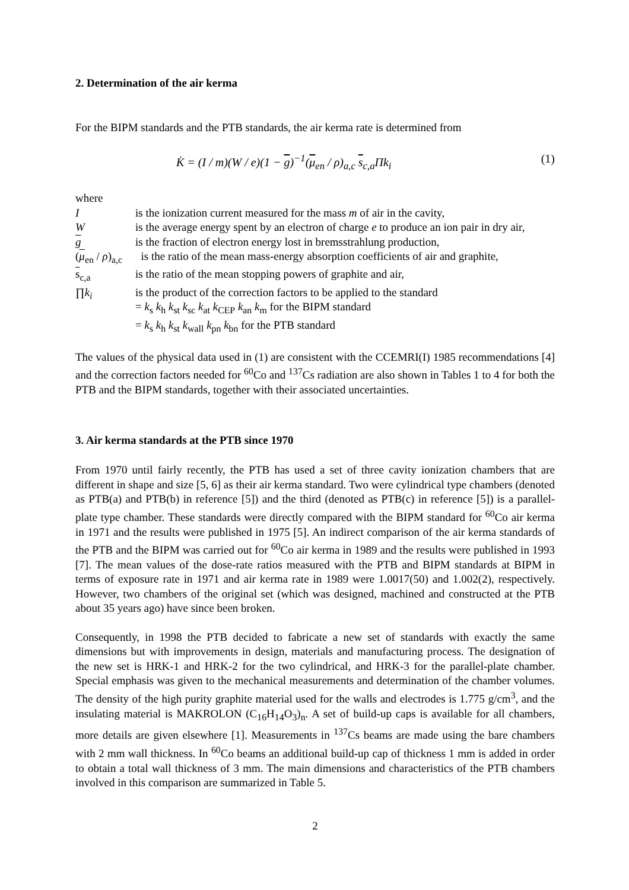2. Determination of the air kerma
For the BIPM standards and the PTB standards, the air kerma rate is determined from
K̇ = (I / m)(W / e)(1 − g)<sup>−1</sup>(μ<sub>en</sub> / ρ)<sub>a,c</sub> s<sub>c,a</sub>Πk<sub>i</sub> (1)
where
| I | is the ionization current measured for the mass m of air in the cavity, |
| W | is the average energy spent by an electron of charge e to produce an ion pair in dry air, |
| g | is the fraction of electron energy lost in bremsstrahlung production, |
| ( μ<sub>en</sub> / ρ )<sub>a,c</sub> | is the ratio of the mean mass-energy absorption coefficients of air and graphite, |
| s<sub>c,a</sub> | is the ratio of the mean stopping powers of graphite and air, |
| ∏ k<sub>i</sub> | is the product of the correction factors to be applied to the standard = k<sub>s</sub> k<sub>h</sub> k<sub>st</sub> k<sub>sc</sub> k<sub>at</sub> k<sub>CEP</sub> k<sub>an</sub> k<sub>m</sub> for the BIPM standard = k<sub>s</sub> k<sub>h</sub> k<sub>st</sub> k<sub>wall</sub> k<sub>pn</sub> k<sub>bn</sub> for the PTB standard |
The values of the physical data used in (1) are consistent with the CCEMRI(I) 1985 recommendations [4] and the correction factors needed for <sup>60</sup>Co and <sup>137</sup>Cs radiation are also shown in Tables 1 to 4 for both the PTB and the BIPM standards, together with their associated uncertainties.
3. Air kerma standards at the PTB since 1970
From 1970 until fairly recently, the PTB has used a set of three cavity ionization chambers that are different in shape and size [5, 6] as their air kerma standard. Two were cylindrical type chambers (denoted as PTB(a) and PTB(b) in reference [5]) and the third (denoted as PTB(c) in reference [5]) is a parallel-plate type chamber. These standards were directly compared with the BIPM standard for <sup>60</sup>Co air kerma in 1971 and the results were published in 1975 [5]. An indirect comparison of the air kerma standards of the PTB and the BIPM was carried out for <sup>60</sup>Co air kerma in 1989 and the results were published in 1993 [7]. The mean values of the dose-rate ratios measured with the PTB and BIPM standards at BIPM in terms of exposure rate in 1971 and air kerma rate in 1989 were 1.0017(50) and 1.002(2), respectively. However, two chambers of the original set (which was designed, machined and constructed at the PTB about 35 years ago) have since been broken.
Consequently, in 1998 the PTB decided to fabricate a new set of standards with exactly the same dimensions but with improvements in design, materials and manufacturing process. The designation of the new set is HRK-1 and HRK-2 for the two cylindrical, and HRK-3 for the parallel-plate chamber. Special emphasis was given to the mechanical measurements and determination of the chamber volumes. The density of the high purity graphite material used for the walls and electrodes is 1.775 g/cm<sup>3</sup>, and the insulating material is MAKROLON (C<sub>16</sub>H<sub>14</sub>O<sub>3</sub>)<sub>n</sub>. A set of build-up caps is available for all chambers, more details are given elsewhere [1]. Measurements in <sup>137</sup>Cs beams are made using the bare chambers with 2 mm wall thickness. In <sup>60</sup>Co beams an additional build-up cap of thickness 1 mm is added in order to obtain a total wall thickness of 3 mm. The main dimensions and characteristics of the PTB chambers involved in this comparison are summarized in Table 5.
2